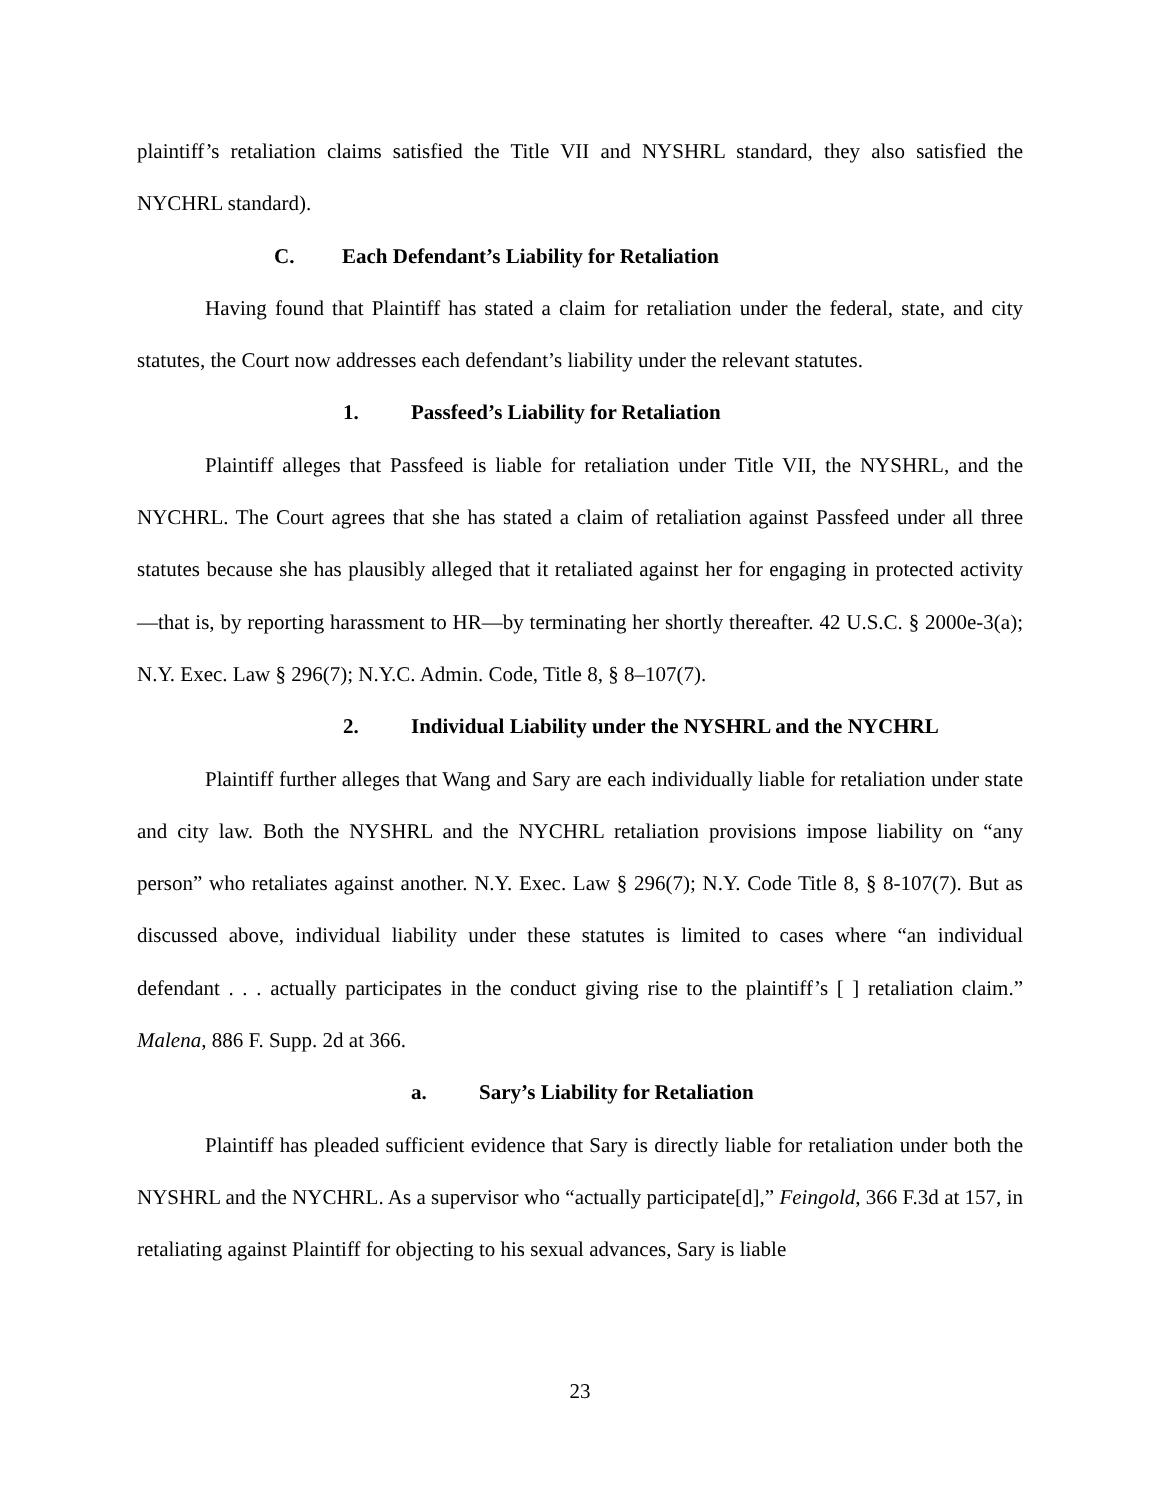plaintiff’s retaliation claims satisfied the Title VII and NYSHRL standard, they also satisfied the NYCHRL standard).
C. Each Defendant’s Liability for Retaliation
Having found that Plaintiff has stated a claim for retaliation under the federal, state, and city statutes, the Court now addresses each defendant’s liability under the relevant statutes.
1. Passfeed’s Liability for Retaliation
Plaintiff alleges that Passfeed is liable for retaliation under Title VII, the NYSHRL, and the NYCHRL. The Court agrees that she has stated a claim of retaliation against Passfeed under all three statutes because she has plausibly alleged that it retaliated against her for engaging in protected activity—that is, by reporting harassment to HR—by terminating her shortly thereafter. 42 U.S.C. § 2000e-3(a); N.Y. Exec. Law § 296(7); N.Y.C. Admin. Code, Title 8, § 8–107(7).
2. Individual Liability under the NYSHRL and the NYCHRL
Plaintiff further alleges that Wang and Sary are each individually liable for retaliation under state and city law. Both the NYSHRL and the NYCHRL retaliation provisions impose liability on “any person” who retaliates against another. N.Y. Exec. Law § 296(7); N.Y. Code Title 8, § 8-107(7). But as discussed above, individual liability under these statutes is limited to cases where “an individual defendant . . . actually participates in the conduct giving rise to the plaintiff’s [ ] retaliation claim.” Malena, 886 F. Supp. 2d at 366.
a. Sary’s Liability for Retaliation
Plaintiff has pleaded sufficient evidence that Sary is directly liable for retaliation under both the NYSHRL and the NYCHRL. As a supervisor who “actually participate[d],” Feingold, 366 F.3d at 157, in retaliating against Plaintiff for objecting to his sexual advances, Sary is liable
23